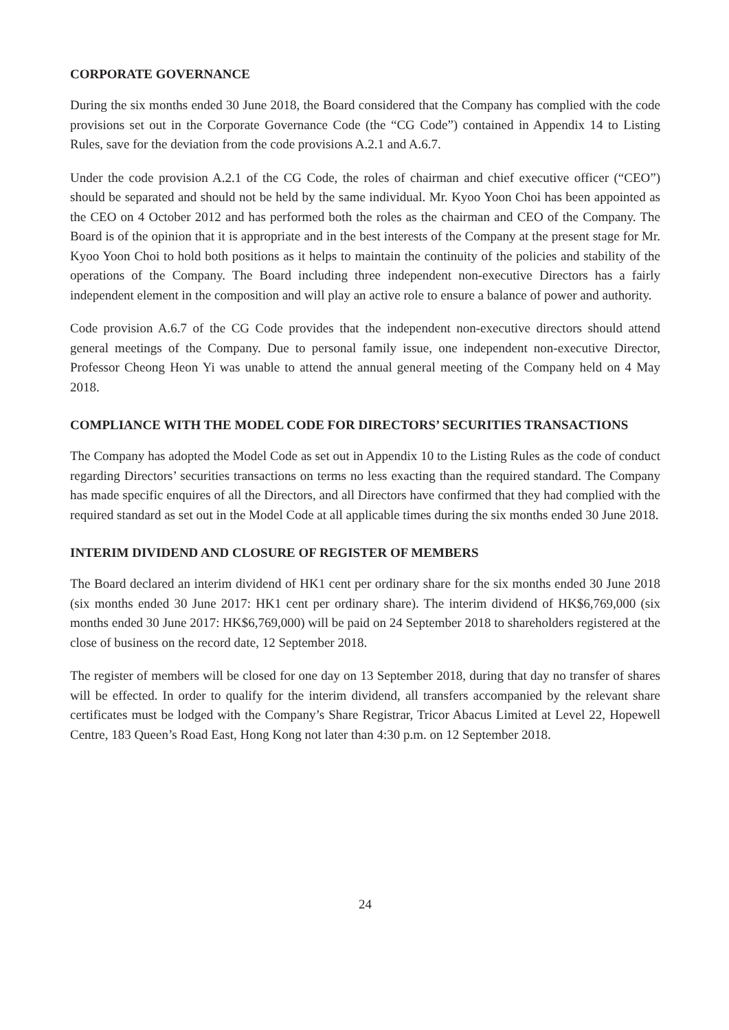CORPORATE GOVERNANCE
During the six months ended 30 June 2018, the Board considered that the Company has complied with the code provisions set out in the Corporate Governance Code (the “CG Code”) contained in Appendix 14 to Listing Rules, save for the deviation from the code provisions A.2.1 and A.6.7.
Under the code provision A.2.1 of the CG Code, the roles of chairman and chief executive officer (“CEO”) should be separated and should not be held by the same individual. Mr. Kyoo Yoon Choi has been appointed as the CEO on 4 October 2012 and has performed both the roles as the chairman and CEO of the Company. The Board is of the opinion that it is appropriate and in the best interests of the Company at the present stage for Mr. Kyoo Yoon Choi to hold both positions as it helps to maintain the continuity of the policies and stability of the operations of the Company. The Board including three independent non-executive Directors has a fairly independent element in the composition and will play an active role to ensure a balance of power and authority.
Code provision A.6.7 of the CG Code provides that the independent non-executive directors should attend general meetings of the Company. Due to personal family issue, one independent non-executive Director, Professor Cheong Heon Yi was unable to attend the annual general meeting of the Company held on 4 May 2018.
COMPLIANCE WITH THE MODEL CODE FOR DIRECTORS’ SECURITIES TRANSACTIONS
The Company has adopted the Model Code as set out in Appendix 10 to the Listing Rules as the code of conduct regarding Directors’ securities transactions on terms no less exacting than the required standard. The Company has made specific enquires of all the Directors, and all Directors have confirmed that they had complied with the required standard as set out in the Model Code at all applicable times during the six months ended 30 June 2018.
INTERIM DIVIDEND AND CLOSURE OF REGISTER OF MEMBERS
The Board declared an interim dividend of HK1 cent per ordinary share for the six months ended 30 June 2018 (six months ended 30 June 2017: HK1 cent per ordinary share). The interim dividend of HK$6,769,000 (six months ended 30 June 2017: HK$6,769,000) will be paid on 24 September 2018 to shareholders registered at the close of business on the record date, 12 September 2018.
The register of members will be closed for one day on 13 September 2018, during that day no transfer of shares will be effected. In order to qualify for the interim dividend, all transfers accompanied by the relevant share certificates must be lodged with the Company’s Share Registrar, Tricor Abacus Limited at Level 22, Hopewell Centre, 183 Queen’s Road East, Hong Kong not later than 4:30 p.m. on 12 September 2018.
24